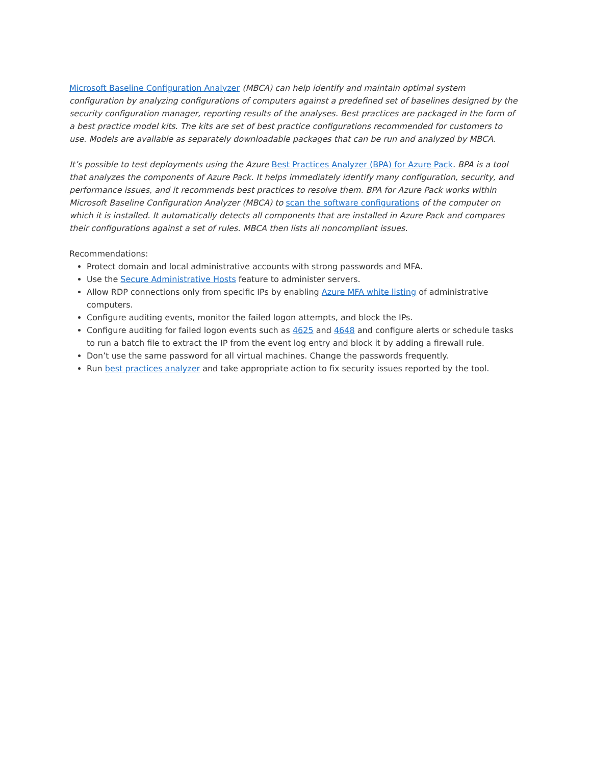Microsoft Baseline Configuration Analyzer (MBCA) can help identify and maintain optimal system configuration by analyzing configurations of computers against a predefined set of baselines designed by the security configuration manager, reporting results of the analyses. Best practices are packaged in the form of a best practice model kits. The kits are set of best practice configurations recommended for customers to use. Models are available as separately downloadable packages that can be run and analyzed by MBCA.
It’s possible to test deployments using the Azure Best Practices Analyzer (BPA) for Azure Pack. BPA is a tool that analyzes the components of Azure Pack. It helps immediately identify many configuration, security, and performance issues, and it recommends best practices to resolve them. BPA for Azure Pack works within Microsoft Baseline Configuration Analyzer (MBCA) to scan the software configurations of the computer on which it is installed. It automatically detects all components that are installed in Azure Pack and compares their configurations against a set of rules. MBCA then lists all noncompliant issues.
Recommendations:
Protect domain and local administrative accounts with strong passwords and MFA.
Use the Secure Administrative Hosts feature to administer servers.
Allow RDP connections only from specific IPs by enabling Azure MFA white listing of administrative computers.
Configure auditing events, monitor the failed logon attempts, and block the IPs.
Configure auditing for failed logon events such as 4625 and 4648 and configure alerts or schedule tasks to run a batch file to extract the IP from the event log entry and block it by adding a firewall rule.
Don’t use the same password for all virtual machines. Change the passwords frequently.
Run best practices analyzer and take appropriate action to fix security issues reported by the tool.